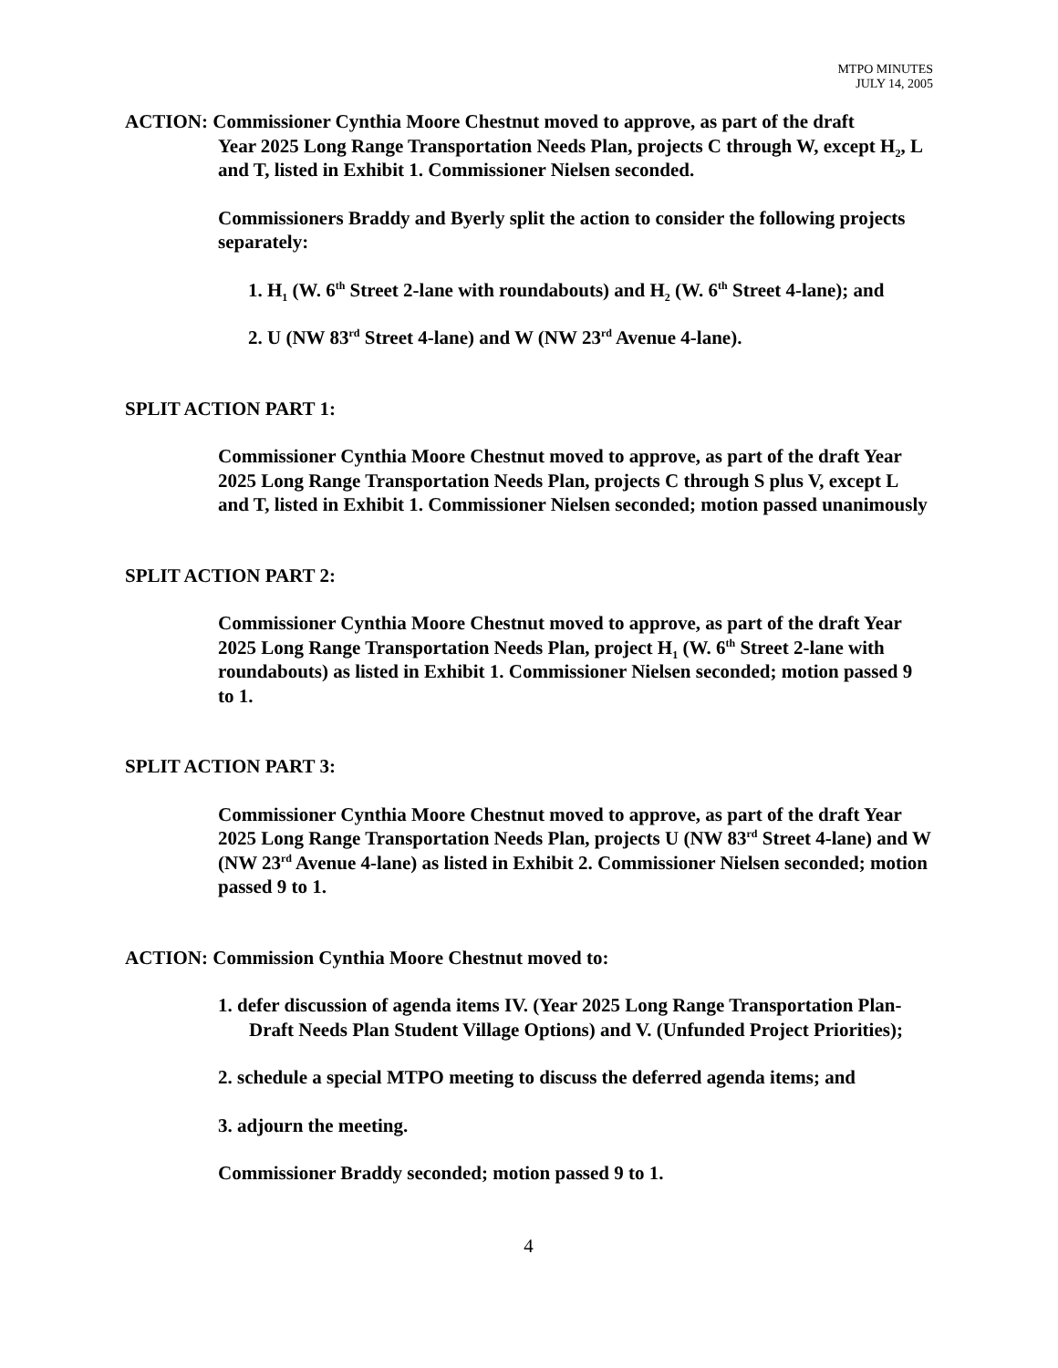MTPO MINUTES
JULY 14, 2005
ACTION: Commissioner Cynthia Moore Chestnut moved to approve, as part of the draft
Year 2025 Long Range Transportation Needs Plan, projects C through W, except H<sub>2</sub>, L and T, listed in Exhibit 1. Commissioner Nielsen seconded.
Commissioners Braddy and Byerly split the action to consider the following projects separately:
1. H<sub>1</sub> (W. 6<sup>th</sup> Street 2-lane with roundabouts) and H<sub>2</sub> (W. 6<sup>th</sup> Street 4-lane); and
2. U (NW 83<sup>rd</sup> Street 4-lane) and W (NW 23<sup>rd</sup> Avenue 4-lane).
SPLIT ACTION PART 1:
Commissioner Cynthia Moore Chestnut moved to approve, as part of the draft Year 2025 Long Range Transportation Needs Plan, projects C through S plus V, except L and T, listed in Exhibit 1. Commissioner Nielsen seconded; motion passed unanimously
SPLIT ACTION PART 2:
Commissioner Cynthia Moore Chestnut moved to approve, as part of the draft Year 2025 Long Range Transportation Needs Plan, project H<sub>1</sub> (W. 6<sup>th</sup> Street 2-lane with roundabouts) as listed in Exhibit 1. Commissioner Nielsen seconded; motion passed 9 to 1.
SPLIT ACTION PART 3:
Commissioner Cynthia Moore Chestnut moved to approve, as part of the draft Year 2025 Long Range Transportation Needs Plan, projects U (NW 83<sup>rd</sup> Street 4-lane) and W (NW 23<sup>rd</sup> Avenue 4-lane) as listed in Exhibit 2. Commissioner Nielsen seconded; motion passed 9 to 1.
ACTION: Commission Cynthia Moore Chestnut moved to:
1. defer discussion of agenda items IV. (Year 2025 Long Range Transportation Plan- Draft Needs Plan Student Village Options) and V. (Unfunded Project Priorities);
2. schedule a special MTPO meeting to discuss the deferred agenda items; and
3. adjourn the meeting.
Commissioner Braddy seconded; motion passed 9 to 1.
4